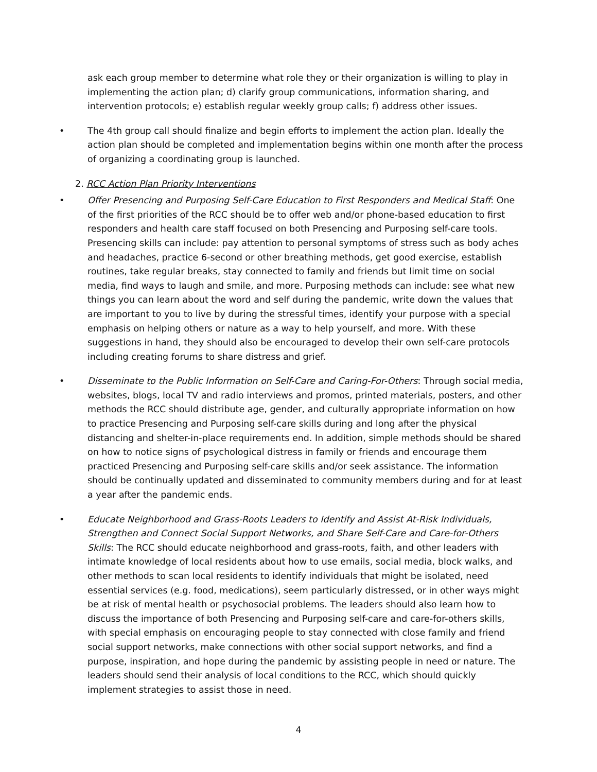ask each group member to determine what role they or their organization is willing to play in implementing the action plan; d) clarify group communications, information sharing, and intervention protocols; e) establish regular weekly group calls; f) address other issues.
• The 4th group call should finalize and begin efforts to implement the action plan. Ideally the action plan should be completed and implementation begins within one month after the process of organizing a coordinating group is launched.
2. RCC Action Plan Priority Interventions
• Offer Presencing and Purposing Self-Care Education to First Responders and Medical Staff: One of the first priorities of the RCC should be to offer web and/or phone-based education to first responders and health care staff focused on both Presencing and Purposing self-care tools. Presencing skills can include: pay attention to personal symptoms of stress such as body aches and headaches, practice 6-second or other breathing methods, get good exercise, establish routines, take regular breaks, stay connected to family and friends but limit time on social media, find ways to laugh and smile, and more. Purposing methods can include: see what new things you can learn about the word and self during the pandemic, write down the values that are important to you to live by during the stressful times, identify your purpose with a special emphasis on helping others or nature as a way to help yourself, and more. With these suggestions in hand, they should also be encouraged to develop their own self-care protocols including creating forums to share distress and grief.
• Disseminate to the Public Information on Self-Care and Caring-For-Others: Through social media, websites, blogs, local TV and radio interviews and promos, printed materials, posters, and other methods the RCC should distribute age, gender, and culturally appropriate information on how to practice Presencing and Purposing self-care skills during and long after the physical distancing and shelter-in-place requirements end. In addition, simple methods should be shared on how to notice signs of psychological distress in family or friends and encourage them practiced Presencing and Purposing self-care skills and/or seek assistance. The information should be continually updated and disseminated to community members during and for at least a year after the pandemic ends.
• Educate Neighborhood and Grass-Roots Leaders to Identify and Assist At-Risk Individuals, Strengthen and Connect Social Support Networks, and Share Self-Care and Care-for-Others Skills: The RCC should educate neighborhood and grass-roots, faith, and other leaders with intimate knowledge of local residents about how to use emails, social media, block walks, and other methods to scan local residents to identify individuals that might be isolated, need essential services (e.g. food, medications), seem particularly distressed, or in other ways might be at risk of mental health or psychosocial problems. The leaders should also learn how to discuss the importance of both Presencing and Purposing self-care and care-for-others skills, with special emphasis on encouraging people to stay connected with close family and friend social support networks, make connections with other social support networks, and find a purpose, inspiration, and hope during the pandemic by assisting people in need or nature. The leaders should send their analysis of local conditions to the RCC, which should quickly implement strategies to assist those in need.
4